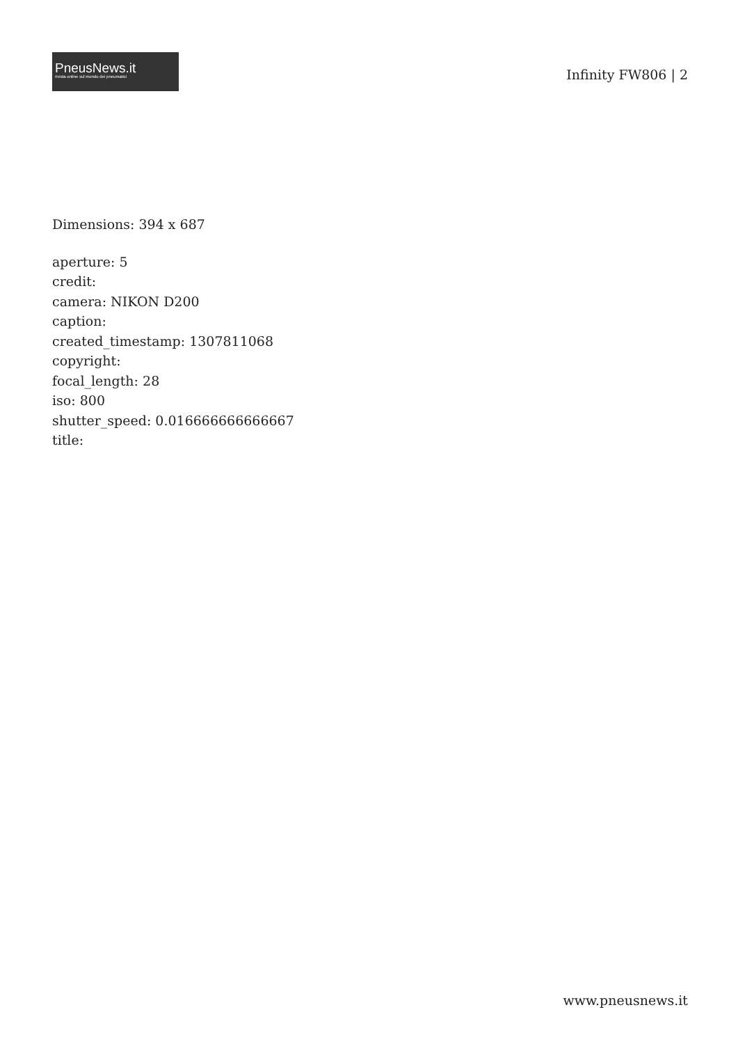PneusNews.it
rivista online sul mondo dei pneumatici
Infinity FW806 | 2
Dimensions: 394 x 687
aperture: 5
credit:
camera: NIKON D200
caption:
created_timestamp: 1307811068
copyright:
focal_length: 28
iso: 800
shutter_speed: 0.016666666666667
title:
www.pneusnews.it